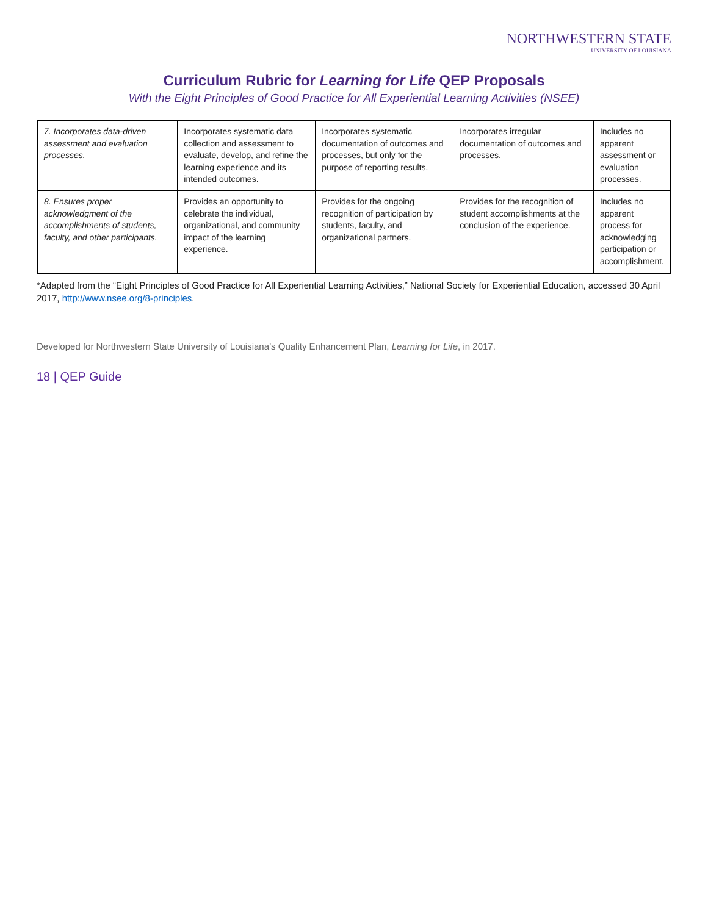NORTHWESTERN STATE
UNIVERSITY OF LOUISIANA
Curriculum Rubric for Learning for Life QEP Proposals
With the Eight Principles of Good Practice for All Experiential Learning Activities (NSEE)
| 7. Incorporates data-driven assessment and evaluation processes. | Incorporates systematic data collection and assessment to evaluate, develop, and refine the learning experience and its intended outcomes. | Incorporates systematic documentation of outcomes and processes, but only for the purpose of reporting results. | Incorporates irregular documentation of outcomes and processes. | Includes no apparent assessment or evaluation processes. |
| 8. Ensures proper acknowledgment of the accomplishments of students, faculty, and other participants. | Provides an opportunity to celebrate the individual, organizational, and community impact of the learning experience. | Provides for the ongoing recognition of participation by students, faculty, and organizational partners. | Provides for the recognition of student accomplishments at the conclusion of the experience. | Includes no apparent process for acknowledging participation or accomplishment. |
*Adapted from the “Eight Principles of Good Practice for All Experiential Learning Activities,” National Society for Experiential Education, accessed 30 April 2017, http://www.nsee.org/8-principles.
Developed for Northwestern State University of Louisiana’s Quality Enhancement Plan, Learning for Life, in 2017.
18 | QEP Guide